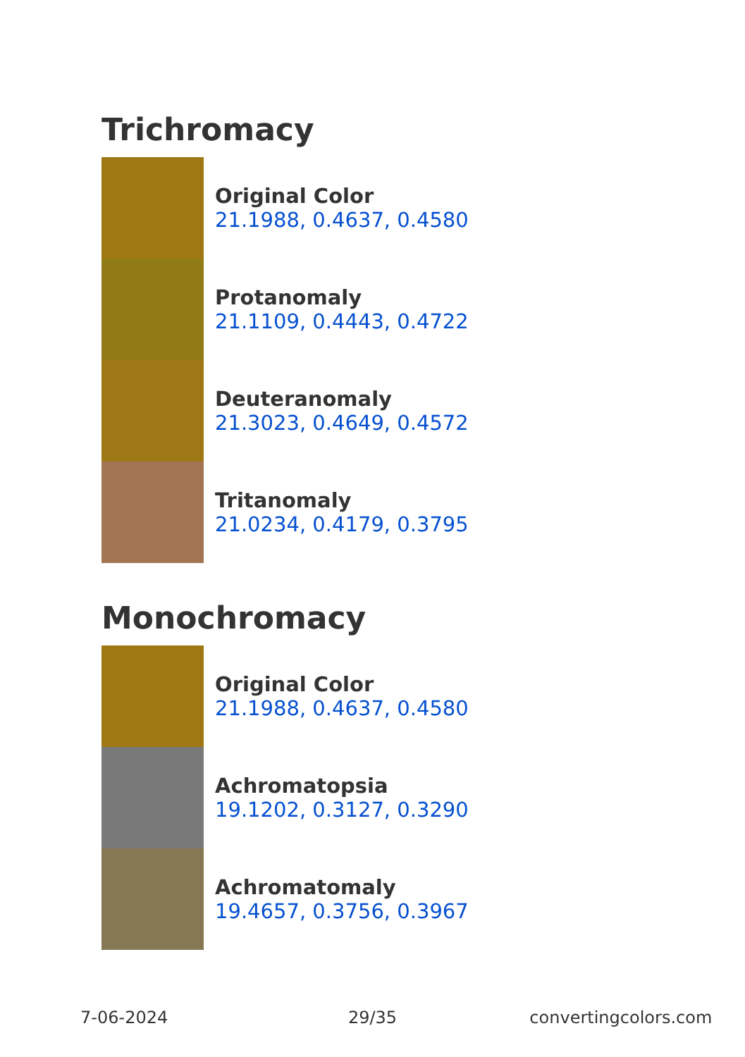Trichromacy
Original Color
21.1988, 0.4637, 0.4580
Protanomaly
21.1109, 0.4443, 0.4722
Deuteranomaly
21.3023, 0.4649, 0.4572
Tritanomaly
21.0234, 0.4179, 0.3795
Monochromacy
Original Color
21.1988, 0.4637, 0.4580
Achromatopsia
19.1202, 0.3127, 0.3290
Achromatomaly
19.4657, 0.3756, 0.3967
7-06-2024 29/35 convertingcolors.com